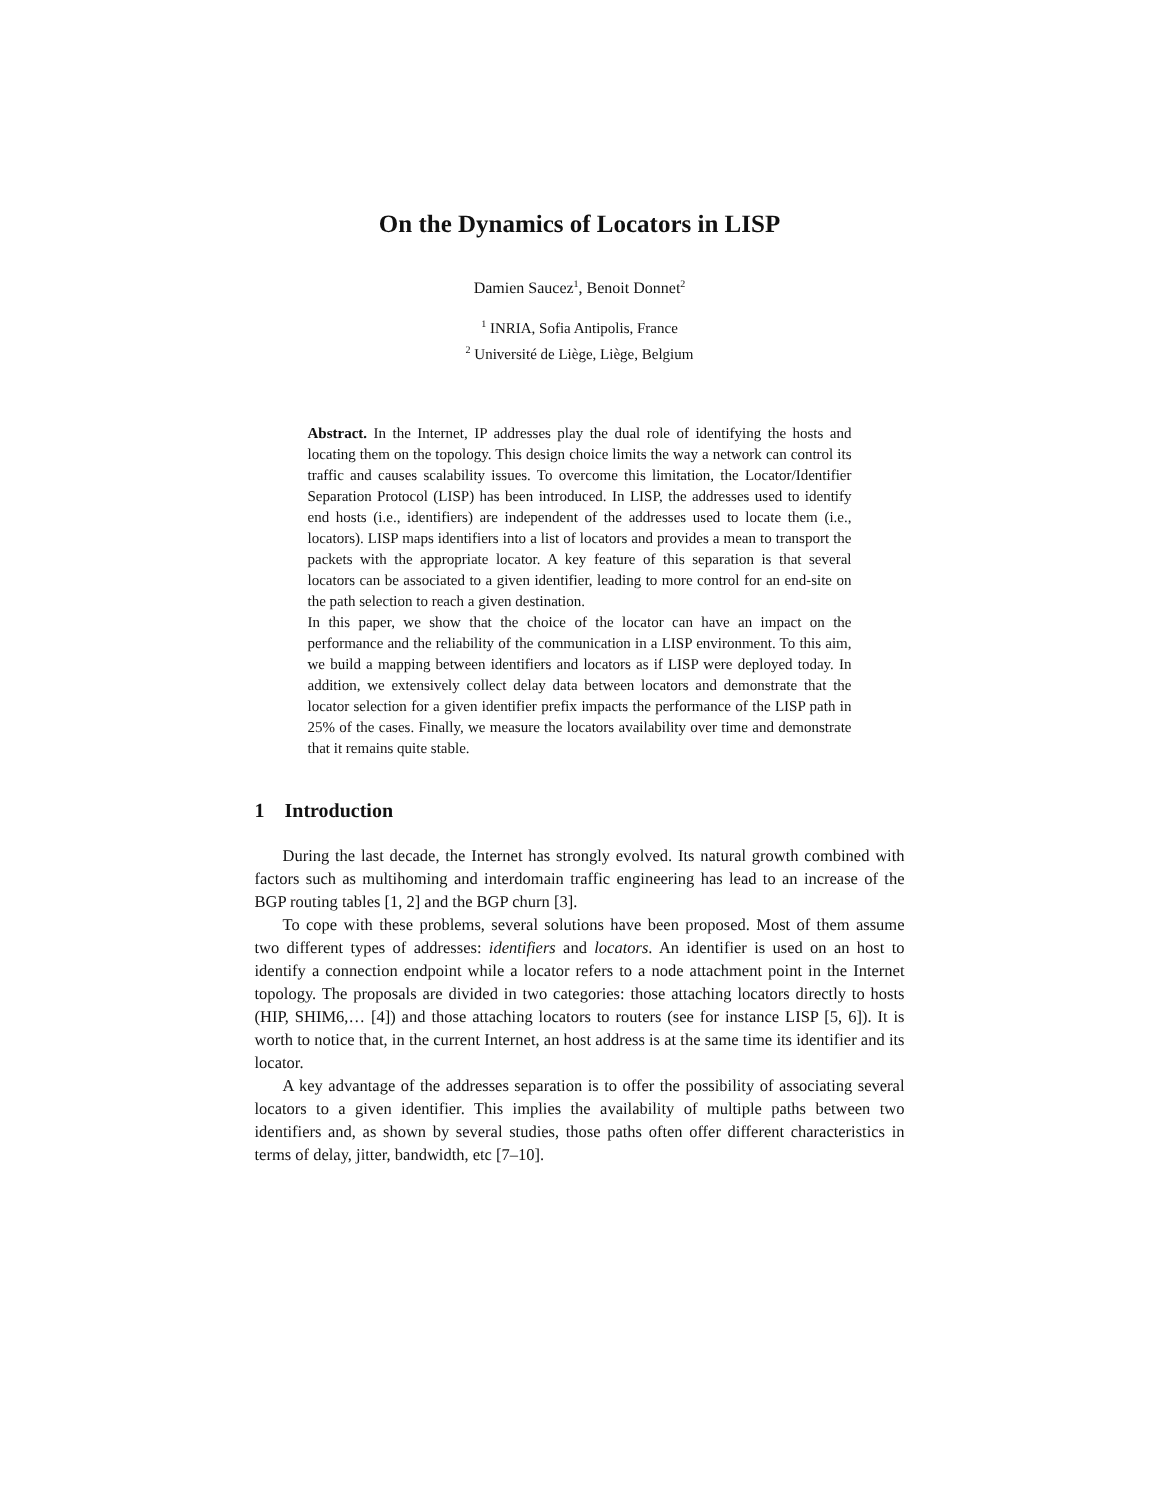On the Dynamics of Locators in LISP
Damien Saucez<sup>1</sup>, Benoit Donnet<sup>2</sup>
<sup>1</sup> INRIA, Sofia Antipolis, France
<sup>2</sup> Université de Liège, Liège, Belgium
Abstract. In the Internet, IP addresses play the dual role of identifying the hosts and locating them on the topology. This design choice limits the way a network can control its traffic and causes scalability issues. To overcome this limitation, the Locator/Identifier Separation Protocol (LISP) has been introduced. In LISP, the addresses used to identify end hosts (i.e., identifiers) are independent of the addresses used to locate them (i.e., locators). LISP maps identifiers into a list of locators and provides a mean to transport the packets with the appropriate locator. A key feature of this separation is that several locators can be associated to a given identifier, leading to more control for an end-site on the path selection to reach a given destination.
In this paper, we show that the choice of the locator can have an impact on the performance and the reliability of the communication in a LISP environment. To this aim, we build a mapping between identifiers and locators as if LISP were deployed today. In addition, we extensively collect delay data between locators and demonstrate that the locator selection for a given identifier prefix impacts the performance of the LISP path in 25% of the cases. Finally, we measure the locators availability over time and demonstrate that it remains quite stable.
1 Introduction
During the last decade, the Internet has strongly evolved. Its natural growth combined with factors such as multihoming and interdomain traffic engineering has lead to an increase of the BGP routing tables [1, 2] and the BGP churn [3].
To cope with these problems, several solutions have been proposed. Most of them assume two different types of addresses: identifiers and locators. An identifier is used on an host to identify a connection endpoint while a locator refers to a node attachment point in the Internet topology. The proposals are divided in two categories: those attaching locators directly to hosts (HIP, SHIM6,… [4]) and those attaching locators to routers (see for instance LISP [5, 6]). It is worth to notice that, in the current Internet, an host address is at the same time its identifier and its locator.
A key advantage of the addresses separation is to offer the possibility of associating several locators to a given identifier. This implies the availability of multiple paths between two identifiers and, as shown by several studies, those paths often offer different characteristics in terms of delay, jitter, bandwidth, etc [7–10].